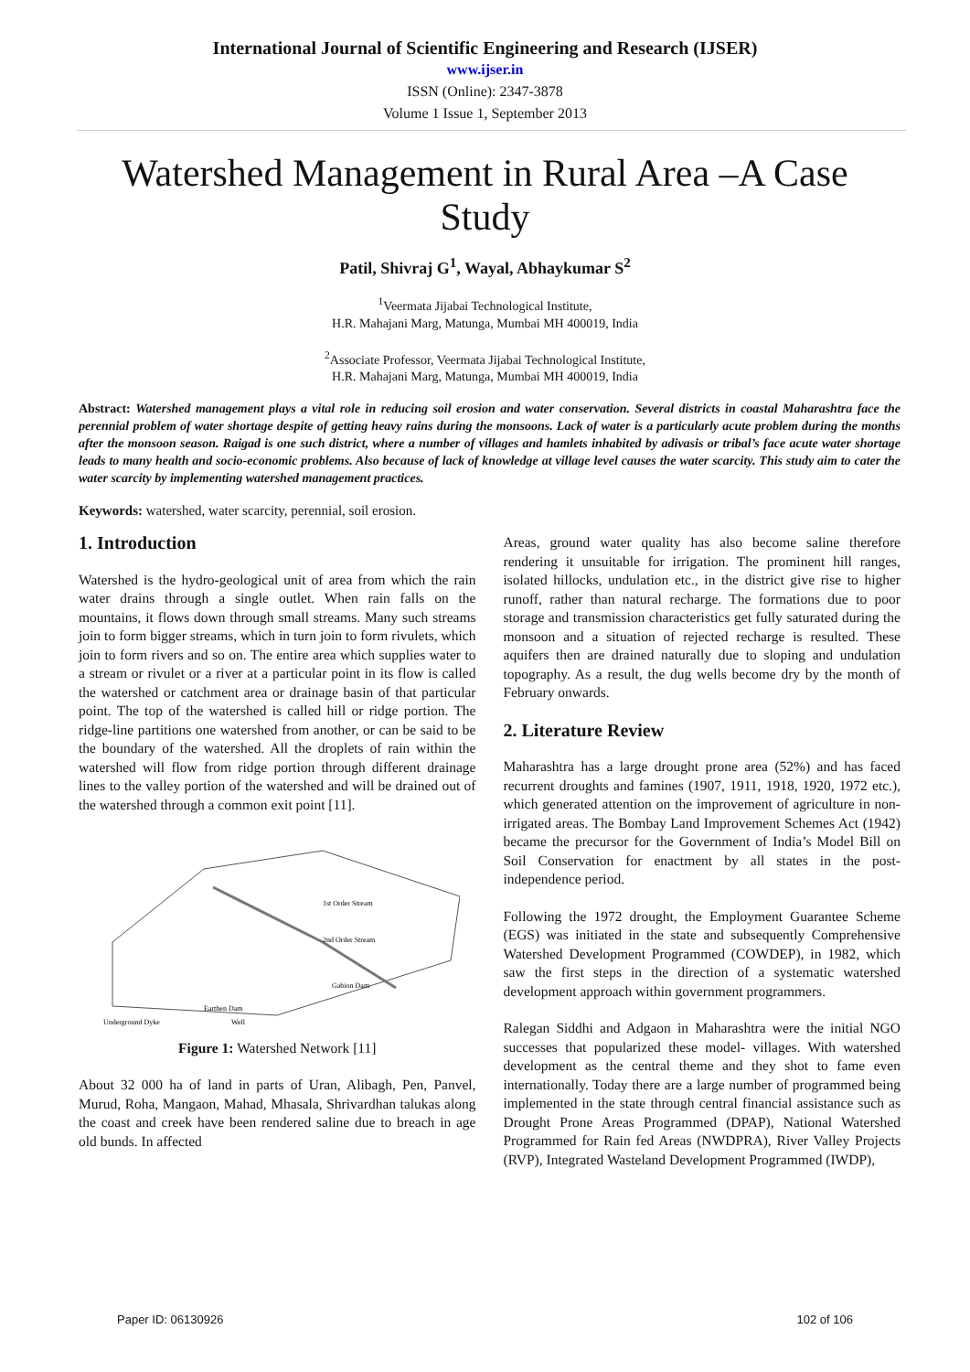International Journal of Scientific Engineering and Research (IJSER)
www.ijser.in
ISSN (Online): 2347-3878
Volume 1 Issue 1, September 2013
Watershed Management in Rural Area –A Case Study
Patil, Shivraj G<sup>1</sup>, Wayal, Abhaykumar S<sup>2</sup>
<sup>1</sup> Veermata Jijabai Technological Institute,
H.R. Mahajani Marg, Matunga, Mumbai MH 400019, India
<sup>2</sup> Associate Professor, Veermata Jijabai Technological Institute,
H.R. Mahajani Marg, Matunga, Mumbai MH 400019, India
Abstract: Watershed management plays a vital role in reducing soil erosion and water conservation. Several districts in coastal Maharashtra face the perennial problem of water shortage despite of getting heavy rains during the monsoons. Lack of water is a particularly acute problem during the months after the monsoon season. Raigad is one such district, where a number of villages and hamlets inhabited by adivasis or tribal’s face acute water shortage leads to many health and socio-economic problems. Also because of lack of knowledge at village level causes the water scarcity. This study aim to cater the water scarcity by implementing watershed management practices.
Keywords: watershed, water scarcity, perennial, soil erosion.
1. Introduction
Watershed is the hydro-geological unit of area from which the rain water drains through a single outlet. When rain falls on the mountains, it flows down through small streams. Many such streams join to form bigger streams, which in turn join to form rivulets, which join to form rivers and so on. The entire area which supplies water to a stream or rivulet or a river at a particular point in its flow is called the watershed or catchment area or drainage basin of that particular point. The top of the watershed is called hill or ridge portion. The ridge-line partitions one watershed from another, or can be said to be the boundary of the watershed. All the droplets of rain within the watershed will flow from ridge portion through different drainage lines to the valley portion of the watershed and will be drained out of the watershed through a common exit point [11].
1st Order Stream
2nd Order Stream
Underground Dyke
Earthen Dam
Gabion Dam
Well
Figure 1: Watershed Network [11]
About 32 000 ha of land in parts of Uran, Alibagh, Pen, Panvel, Murud, Roha, Mangaon, Mahad, Mhasala, Shrivardhan talukas along the coast and creek have been rendered saline due to breach in age old bunds. In affected
Areas, ground water quality has also become saline therefore rendering it unsuitable for irrigation. The prominent hill ranges, isolated hillocks, undulation etc., in the district give rise to higher runoff, rather than natural recharge. The formations due to poor storage and transmission characteristics get fully saturated during the monsoon and a situation of rejected recharge is resulted. These aquifers then are drained naturally due to sloping and undulation topography. As a result, the dug wells become dry by the month of February onwards.
2. Literature Review
Maharashtra has a large drought prone area (52%) and has faced recurrent droughts and famines (1907, 1911, 1918, 1920, 1972 etc.), which generated attention on the improvement of agriculture in non-irrigated areas. The Bombay Land Improvement Schemes Act (1942) became the precursor for the Government of India’s Model Bill on Soil Conservation for enactment by all states in the post-independence period.
Following the 1972 drought, the Employment Guarantee Scheme (EGS) was initiated in the state and subsequently Comprehensive Watershed Development Programmed (COWDEP), in 1982, which saw the first steps in the direction of a systematic watershed development approach within government programmers.
Ralegan Siddhi and Adgaon in Maharashtra were the initial NGO successes that popularized these model- villages. With watershed development as the central theme and they shot to fame even internationally. Today there are a large number of programmed being implemented in the state through central financial assistance such as Drought Prone Areas Programmed (DPAP), National Watershed Programmed for Rain fed Areas (NWDPRA), River Valley Projects (RVP), Integrated Wasteland Development Programmed (IWDP),
Paper ID: 06130926 102 of 106